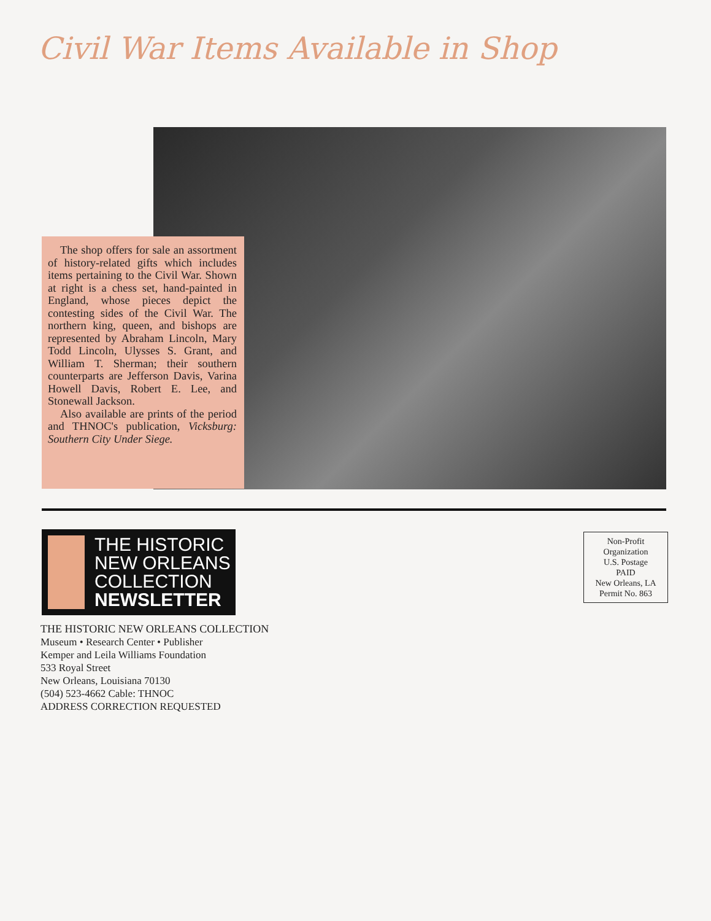Civil War Items Available in Shop
The shop offers for sale an assortment of history-related gifts which includes items pertaining to the Civil War. Shown at right is a chess set, hand-painted in England, whose pieces depict the contesting sides of the Civil War. The northern king, queen, and bishops are represented by Abraham Lincoln, Mary Todd Lincoln, Ulysses S. Grant, and William T. Sherman; their southern counterparts are Jefferson Davis, Varina Howell Davis, Robert E. Lee, and Stonewall Jackson.
Also available are prints of the period and THNOC's publication, Vicksburg: Southern City Under Siege.
THE HISTORIC
NEW ORLEANS
COLLECTION
NEWSLETTER
THE HISTORIC NEW ORLEANS COLLECTION
Museum • Research Center • Publisher
Kemper and Leila Williams Foundation
533 Royal Street
New Orleans, Louisiana 70130
(504) 523-4662 Cable: THNOC
ADDRESS CORRECTION REQUESTED
Non-Profit
Organization
U.S. Postage
PAID
New Orleans, LA
Permit No. 863